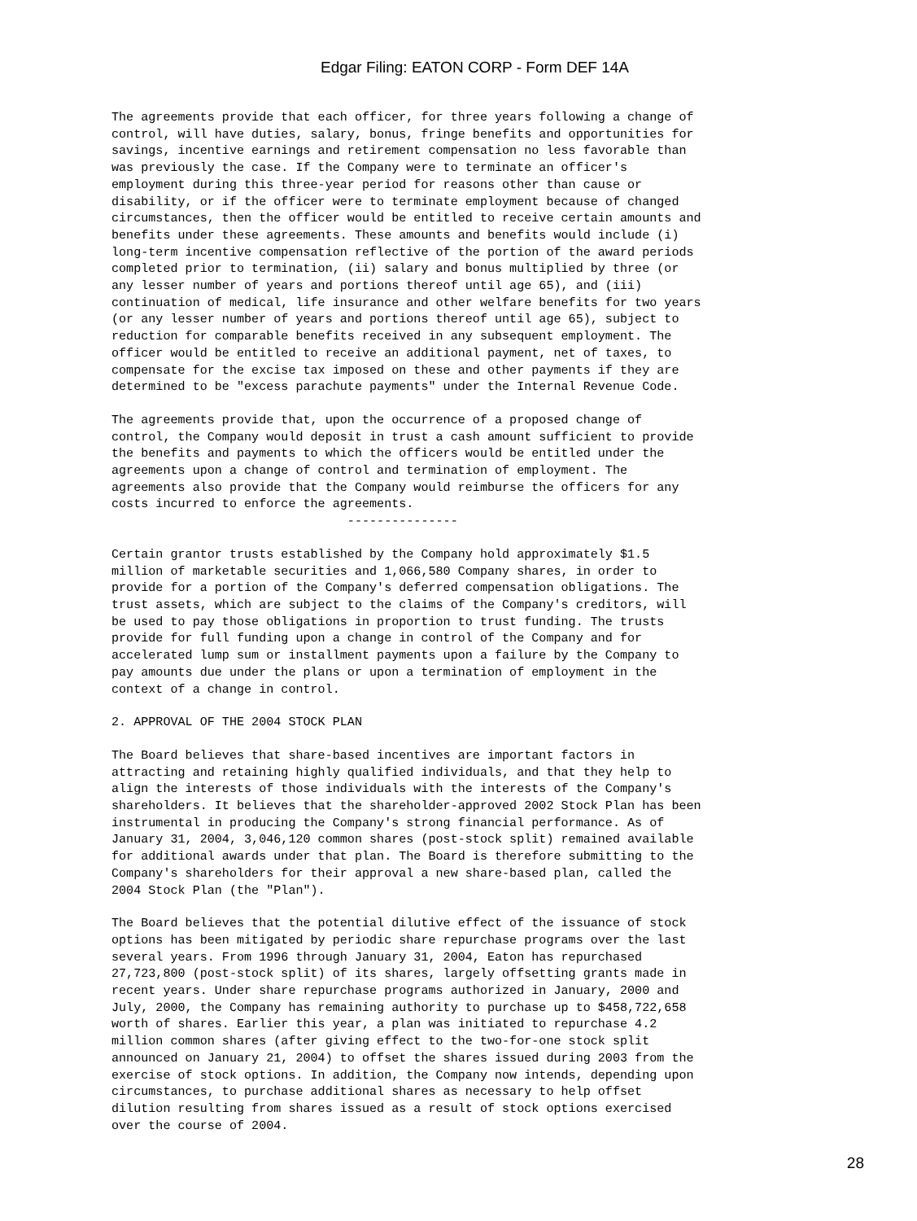Edgar Filing: EATON CORP - Form DEF 14A
The agreements provide that each officer, for three years following a change of
control, will have duties, salary, bonus, fringe benefits and opportunities for
savings, incentive earnings and retirement compensation no less favorable than
was previously the case. If the Company were to terminate an officer's
employment during this three-year period for reasons other than cause or
disability, or if the officer were to terminate employment because of changed
circumstances, then the officer would be entitled to receive certain amounts and
benefits under these agreements. These amounts and benefits would include (i)
long-term incentive compensation reflective of the portion of the award periods
completed prior to termination, (ii) salary and bonus multiplied by three (or
any lesser number of years and portions thereof until age 65), and (iii)
continuation of medical, life insurance and other welfare benefits for two years
(or any lesser number of years and portions thereof until age 65), subject to
reduction for comparable benefits received in any subsequent employment. The
officer would be entitled to receive an additional payment, net of taxes, to
compensate for the excise tax imposed on these and other payments if they are
determined to be "excess parachute payments" under the Internal Revenue Code.
The agreements provide that, upon the occurrence of a proposed change of
control, the Company would deposit in trust a cash amount sufficient to provide
the benefits and payments to which the officers would be entitled under the
agreements upon a change of control and termination of employment. The
agreements also provide that the Company would reimburse the officers for any
costs incurred to enforce the agreements.
                                ---------------
Certain grantor trusts established by the Company hold approximately $1.5
million of marketable securities and 1,066,580 Company shares, in order to
provide for a portion of the Company's deferred compensation obligations. The
trust assets, which are subject to the claims of the Company's creditors, will
be used to pay those obligations in proportion to trust funding. The trusts
provide for full funding upon a change in control of the Company and for
accelerated lump sum or installment payments upon a failure by the Company to
pay amounts due under the plans or upon a termination of employment in the
context of a change in control.
2. APPROVAL OF THE 2004 STOCK PLAN
The Board believes that share-based incentives are important factors in
attracting and retaining highly qualified individuals, and that they help to
align the interests of those individuals with the interests of the Company's
shareholders. It believes that the shareholder-approved 2002 Stock Plan has been
instrumental in producing the Company's strong financial performance. As of
January 31, 2004, 3,046,120 common shares (post-stock split) remained available
for additional awards under that plan. The Board is therefore submitting to the
Company's shareholders for their approval a new share-based plan, called the
2004 Stock Plan (the "Plan").
The Board believes that the potential dilutive effect of the issuance of stock
options has been mitigated by periodic share repurchase programs over the last
several years. From 1996 through January 31, 2004, Eaton has repurchased
27,723,800 (post-stock split) of its shares, largely offsetting grants made in
recent years. Under share repurchase programs authorized in January, 2000 and
July, 2000, the Company has remaining authority to purchase up to $458,722,658
worth of shares. Earlier this year, a plan was initiated to repurchase 4.2
million common shares (after giving effect to the two-for-one stock split
announced on January 21, 2004) to offset the shares issued during 2003 from the
exercise of stock options. In addition, the Company now intends, depending upon
circumstances, to purchase additional shares as necessary to help offset
dilution resulting from shares issued as a result of stock options exercised
over the course of 2004.
28